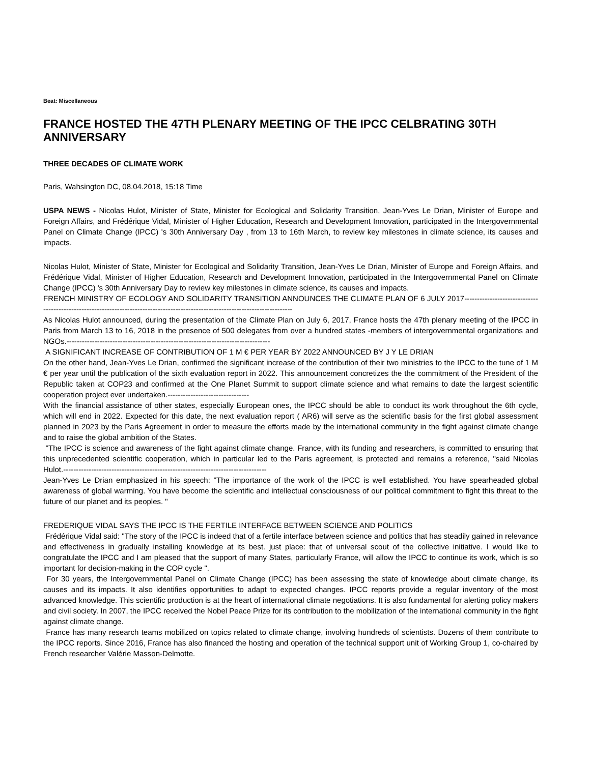Beat: Miscellaneous
FRANCE HOSTED THE 47TH PLENARY MEETING OF THE IPCC CELBRATING 30TH ANNIVERSARY
THREE DECADES OF CLIMATE WORK
Paris, Wahsington DC, 08.04.2018, 15:18 Time
USPA NEWS - Nicolas Hulot, Minister of State, Minister for Ecological and Solidarity Transition, Jean-Yves Le Drian, Minister of Europe and Foreign Affairs, and Frédérique Vidal, Minister of Higher Education, Research and Development Innovation, participated in the Intergovernmental Panel on Climate Change (IPCC) 's 30th Anniversary Day , from 13 to 16th March, to review key milestones in climate science, its causes and impacts.
Nicolas Hulot, Minister of State, Minister for Ecological and Solidarity Transition, Jean-Yves Le Drian, Minister of Europe and Foreign Affairs, and Frédérique Vidal, Minister of Higher Education, Research and Development Innovation, participated in the Intergovernmental Panel on Climate Change (IPCC) 's 30th Anniversary Day to review key milestones in climate science, its causes and impacts.
FRENCH MINISTRY OF ECOLOGY AND SOLIDARITY TRANSITION ANNOUNCES THE CLIMATE PLAN OF 6 JULY 2017-------------------------------------------------------------------------------------------------------------------------------
As Nicolas Hulot announced, during the presentation of the Climate Plan on July 6, 2017, France hosts the 47th plenary meeting of the IPCC in Paris from March 13 to 16, 2018 in the presence of 500 delegates from over a hundred states -members of intergovernmental organizations and NGOs.--------------------------------------------------------------------------------
A SIGNIFICANT INCREASE OF CONTRIBUTION OF 1 M € PER YEAR BY 2022 ANNOUNCED BY J Y LE DRIAN
On the other hand, Jean-Yves Le Drian, confirmed the significant increase of the contribution of their two ministries to the IPCC to the tune of 1 M € per year until the publication of the sixth evaluation report in 2022. This announcement concretizes the the commitment of the President of the Republic taken at COP23 and confirmed at the One Planet Summit to support climate science and what remains to date the largest scientific cooperation project ever undertaken.--------------------------------
With the financial assistance of other states, especially European ones, the IPCC should be able to conduct its work throughout the 6th cycle, which will end in 2022. Expected for this date, the next evaluation report ( AR6) will serve as the scientific basis for the first global assessment planned in 2023 by the Paris Agreement in order to measure the efforts made by the international community in the fight against climate change and to raise the global ambition of the States.
"The IPCC is science and awareness of the fight against climate change. France, with its funding and researchers, is committed to ensuring that this unprecedented scientific cooperation, which in particular led to the Paris agreement, is protected and remains a reference, "said Nicolas Hulot.--------------------------------------------------------------------------------
Jean-Yves Le Drian emphasized in his speech: "The importance of the work of the IPCC is well established. You have spearheaded global awareness of global warming. You have become the scientific and intellectual consciousness of our political commitment to fight this threat to the future of our planet and its peoples. "
FREDERIQUE VIDAL SAYS THE IPCC IS THE FERTILE INTERFACE BETWEEN SCIENCE AND POLITICS
Frédérique Vidal said: "The story of the IPCC is indeed that of a fertile interface between science and politics that has steadily gained in relevance and effectiveness in gradually installing knowledge at its best. just place: that of universal scout of the collective initiative. I would like to congratulate the IPCC and I am pleased that the support of many States, particularly France, will allow the IPCC to continue its work, which is so important for decision-making in the COP cycle ".
For 30 years, the Intergovernmental Panel on Climate Change (IPCC) has been assessing the state of knowledge about climate change, its causes and its impacts. It also identifies opportunities to adapt to expected changes. IPCC reports provide a regular inventory of the most advanced knowledge. This scientific production is at the heart of international climate negotiations. It is also fundamental for alerting policy makers and civil society. In 2007, the IPCC received the Nobel Peace Prize for its contribution to the mobilization of the international community in the fight against climate change.
France has many research teams mobilized on topics related to climate change, involving hundreds of scientists. Dozens of them contribute to the IPCC reports. Since 2016, France has also financed the hosting and operation of the technical support unit of Working Group 1, co-chaired by French researcher Valérie Masson-Delmotte.